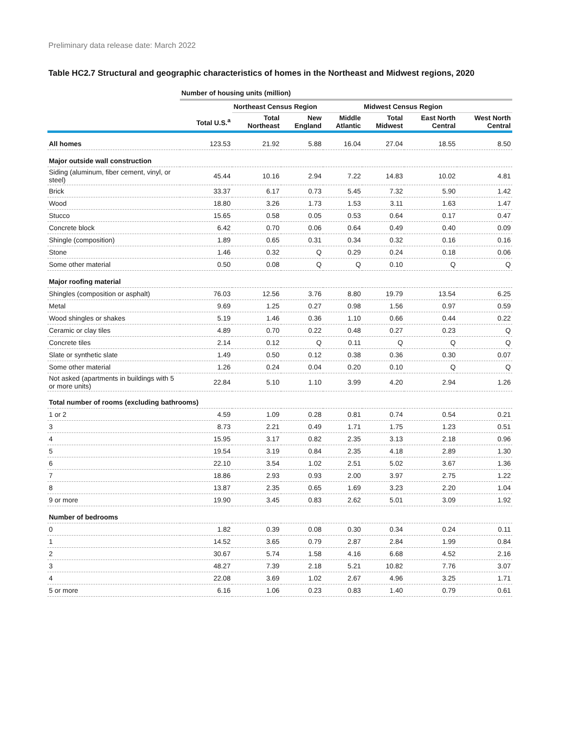Preliminary data release date: March 2022
Table HC2.7 Structural and geographic characteristics of homes in the Northeast and Midwest regions, 2020
| | Number of housing units (million) | | | | | | |
| --- | --- | --- | --- | --- | --- | --- | --- |
| | | Northeast Census Region | | | Midwest Census Region | | |
| | Total U.S.<sup>a</sup> | Total Northeast | New England | Middle Atlantic | Total Midwest | East North Central | West North Central |
| All homes | 123.53 | 21.92 | 5.88 | 16.04 | 27.04 | 18.55 | 8.50 |
| Major outside wall construction | | | | | | | |
| Siding (aluminum, fiber cement, vinyl, or steel) | 45.44 | 10.16 | 2.94 | 7.22 | 14.83 | 10.02 | 4.81 |
| Brick | 33.37 | 6.17 | 0.73 | 5.45 | 7.32 | 5.90 | 1.42 |
| Wood | 18.80 | 3.26 | 1.73 | 1.53 | 3.11 | 1.63 | 1.47 |
| Stucco | 15.65 | 0.58 | 0.05 | 0.53 | 0.64 | 0.17 | 0.47 |
| Concrete block | 6.42 | 0.70 | 0.06 | 0.64 | 0.49 | 0.40 | 0.09 |
| Shingle (composition) | 1.89 | 0.65 | 0.31 | 0.34 | 0.32 | 0.16 | 0.16 |
| Stone | 1.46 | 0.32 | Q | 0.29 | 0.24 | 0.18 | 0.06 |
| Some other material | 0.50 | 0.08 | Q | Q | 0.10 | Q | Q |
| Major roofing material | | | | | | | |
| Shingles (composition or asphalt) | 76.03 | 12.56 | 3.76 | 8.80 | 19.79 | 13.54 | 6.25 |
| Metal | 9.69 | 1.25 | 0.27 | 0.98 | 1.56 | 0.97 | 0.59 |
| Wood shingles or shakes | 5.19 | 1.46 | 0.36 | 1.10 | 0.66 | 0.44 | 0.22 |
| Ceramic or clay tiles | 4.89 | 0.70 | 0.22 | 0.48 | 0.27 | 0.23 | Q |
| Concrete tiles | 2.14 | 0.12 | Q | 0.11 | Q | Q | Q |
| Slate or synthetic slate | 1.49 | 0.50 | 0.12 | 0.38 | 0.36 | 0.30 | 0.07 |
| Some other material | 1.26 | 0.24 | 0.04 | 0.20 | 0.10 | Q | Q |
| Not asked (apartments in buildings with 5 or more units) | 22.84 | 5.10 | 1.10 | 3.99 | 4.20 | 2.94 | 1.26 |
| Total number of rooms (excluding bathrooms) | | | | | | | |
| 1 or 2 | 4.59 | 1.09 | 0.28 | 0.81 | 0.74 | 0.54 | 0.21 |
| 3 | 8.73 | 2.21 | 0.49 | 1.71 | 1.75 | 1.23 | 0.51 |
| 4 | 15.95 | 3.17 | 0.82 | 2.35 | 3.13 | 2.18 | 0.96 |
| 5 | 19.54 | 3.19 | 0.84 | 2.35 | 4.18 | 2.89 | 1.30 |
| 6 | 22.10 | 3.54 | 1.02 | 2.51 | 5.02 | 3.67 | 1.36 |
| 7 | 18.86 | 2.93 | 0.93 | 2.00 | 3.97 | 2.75 | 1.22 |
| 8 | 13.87 | 2.35 | 0.65 | 1.69 | 3.23 | 2.20 | 1.04 |
| 9 or more | 19.90 | 3.45 | 0.83 | 2.62 | 5.01 | 3.09 | 1.92 |
| Number of bedrooms | | | | | | | |
| 0 | 1.82 | 0.39 | 0.08 | 0.30 | 0.34 | 0.24 | 0.11 |
| 1 | 14.52 | 3.65 | 0.79 | 2.87 | 2.84 | 1.99 | 0.84 |
| 2 | 30.67 | 5.74 | 1.58 | 4.16 | 6.68 | 4.52 | 2.16 |
| 3 | 48.27 | 7.39 | 2.18 | 5.21 | 10.82 | 7.76 | 3.07 |
| 4 | 22.08 | 3.69 | 1.02 | 2.67 | 4.96 | 3.25 | 1.71 |
| 5 or more | 6.16 | 1.06 | 0.23 | 0.83 | 1.40 | 0.79 | 0.61 |